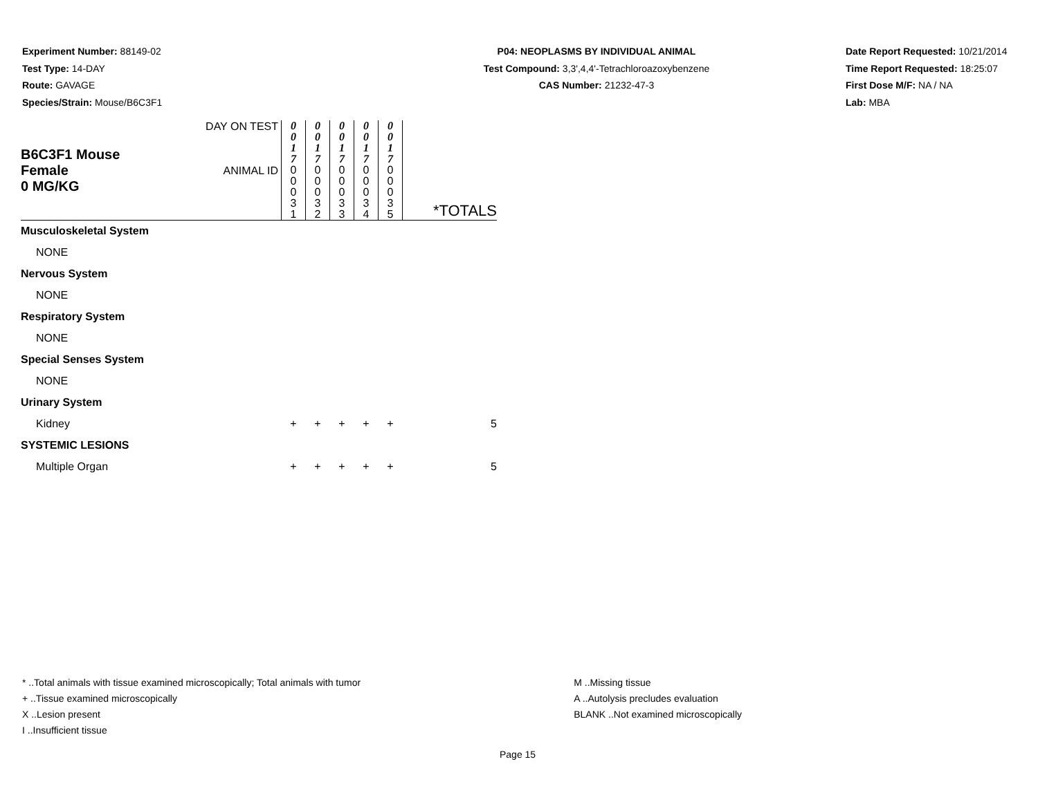Experiment Number: 88149-02
Test Type: 14-DAY
Route: GAVAGE
Species/Strain: Mouse/B6C3F1
P04: NEOPLASMS BY INDIVIDUAL ANIMAL
Test Compound: 3,3',4,4'-Tetrachloroazoxybenzene
CAS Number: 21232-47-3
Date Report Requested: 10/21/2014
Time Report Requested: 18:25:07
First Dose M/F: NA / NA
Lab: MBA
| B6C3F1 Mouse Female 0 MG/KG | DAY ON TEST | 0 0 1 7 | 0 0 1 7 | 0 0 1 7 | 0 0 1 7 | 0 0 1 7 | *TOTALS |
| | ANIMAL ID | 0 0 0 3 1 | 0 0 0 3 2 | 0 0 0 3 3 | 0 0 0 3 4 | 0 0 0 3 5 | |
| Musculoskeletal System | | | | | | | |
| NONE | | | | | | | |
| Nervous System | | | | | | | |
| NONE | | | | | | | |
| Respiratory System | | | | | | | |
| NONE | | | | | | | |
| Special Senses System | | | | | | | |
| NONE | | | | | | | |
| Urinary System | | | | | | | |
| Kidney | | + | + | + | + | + | 5 |
| SYSTEMIC LESIONS | | | | | | | |
| Multiple Organ | | + | + | + | + | + | 5 |
* ..Total animals with tissue examined microscopically; Total animals with tumor
+ ..Tissue examined microscopically
X ..Lesion present
I ..Insufficient tissue
M ..Missing tissue
A ..Autolysis precludes evaluation
BLANK ..Not examined microscopically
Page 15